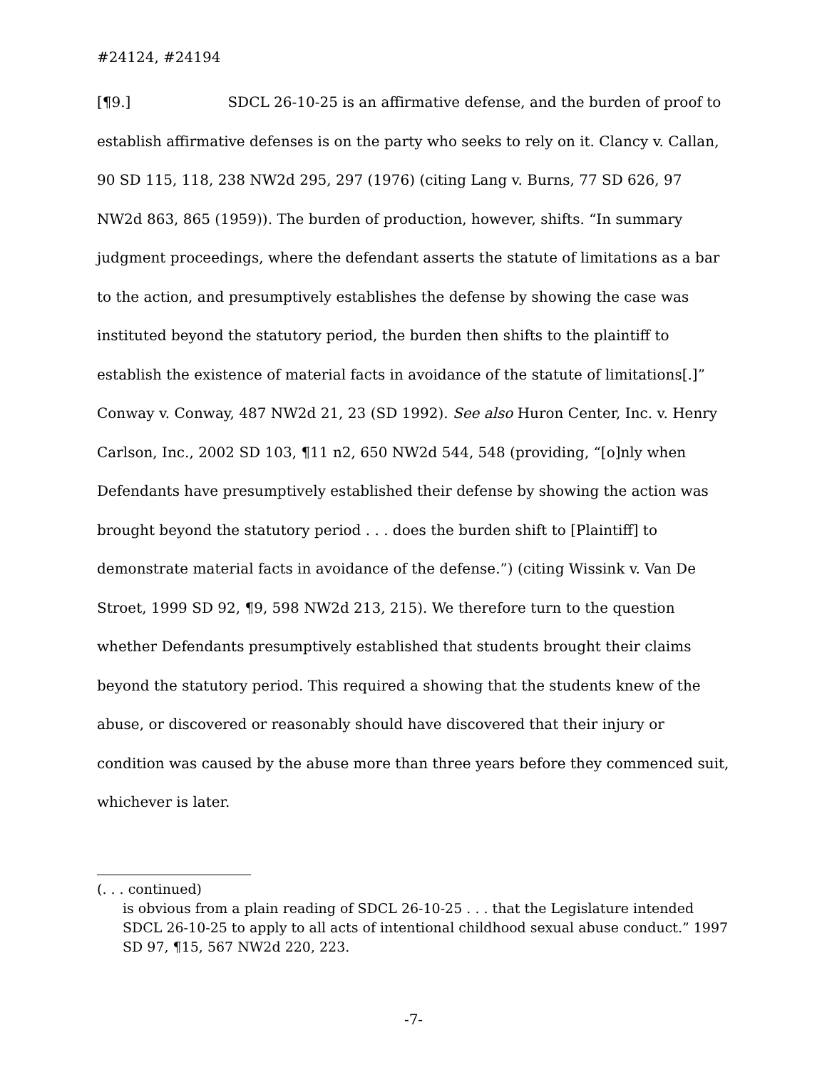#24124, #24194
[¶9.] SDCL 26-10-25 is an affirmative defense, and the burden of proof to establish affirmative defenses is on the party who seeks to rely on it. Clancy v. Callan, 90 SD 115, 118, 238 NW2d 295, 297 (1976) (citing Lang v. Burns, 77 SD 626, 97 NW2d 863, 865 (1959)). The burden of production, however, shifts. “In summary judgment proceedings, where the defendant asserts the statute of limitations as a bar to the action, and presumptively establishes the defense by showing the case was instituted beyond the statutory period, the burden then shifts to the plaintiff to establish the existence of material facts in avoidance of the statute of limitations[.]” Conway v. Conway, 487 NW2d 21, 23 (SD 1992). See also Huron Center, Inc. v. Henry Carlson, Inc., 2002 SD 103, ¶11 n2, 650 NW2d 544, 548 (providing, “[o]nly when Defendants have presumptively established their defense by showing the action was brought beyond the statutory period . . . does the burden shift to [Plaintiff] to demonstrate material facts in avoidance of the defense.”) (citing Wissink v. Van De Stroet, 1999 SD 92, ¶9, 598 NW2d 213, 215). We therefore turn to the question whether Defendants presumptively established that students brought their claims beyond the statutory period. This required a showing that the students knew of the abuse, or discovered or reasonably should have discovered that their injury or condition was caused by the abuse more than three years before they commenced suit, whichever is later.
(. . . continued)
is obvious from a plain reading of SDCL 26-10-25 . . . that the Legislature intended SDCL 26-10-25 to apply to all acts of intentional childhood sexual abuse conduct.” 1997 SD 97, ¶15, 567 NW2d 220, 223.
-7-